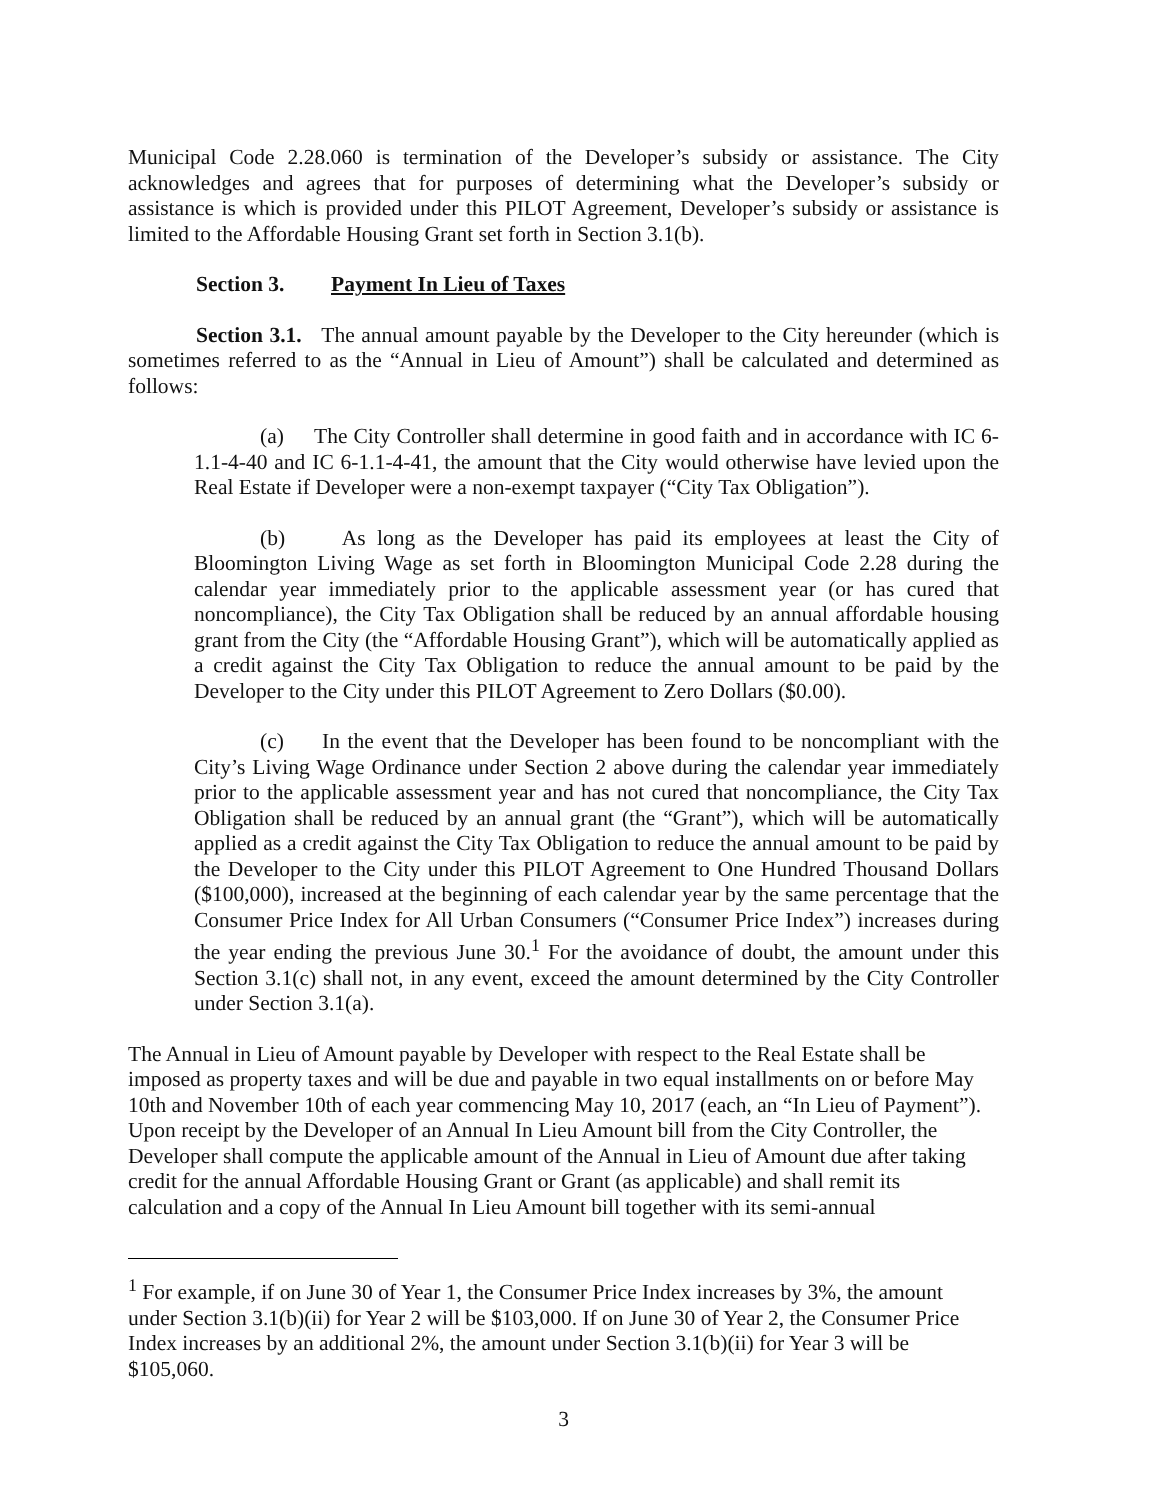Municipal Code 2.28.060 is termination of the Developer’s subsidy or assistance. The City acknowledges and agrees that for purposes of determining what the Developer’s subsidy or assistance is which is provided under this PILOT Agreement, Developer’s subsidy or assistance is limited to the Affordable Housing Grant set forth in Section 3.1(b).
Section 3. Payment In Lieu of Taxes
Section 3.1. The annual amount payable by the Developer to the City hereunder (which is sometimes referred to as the “Annual in Lieu of Amount”) shall be calculated and determined as follows:
(a) The City Controller shall determine in good faith and in accordance with IC 6-1.1-4-40 and IC 6-1.1-4-41, the amount that the City would otherwise have levied upon the Real Estate if Developer were a non-exempt taxpayer (“City Tax Obligation”).
(b) As long as the Developer has paid its employees at least the City of Bloomington Living Wage as set forth in Bloomington Municipal Code 2.28 during the calendar year immediately prior to the applicable assessment year (or has cured that noncompliance), the City Tax Obligation shall be reduced by an annual affordable housing grant from the City (the “Affordable Housing Grant”), which will be automatically applied as a credit against the City Tax Obligation to reduce the annual amount to be paid by the Developer to the City under this PILOT Agreement to Zero Dollars ($0.00).
(c) In the event that the Developer has been found to be noncompliant with the City’s Living Wage Ordinance under Section 2 above during the calendar year immediately prior to the applicable assessment year and has not cured that noncompliance, the City Tax Obligation shall be reduced by an annual grant (the “Grant”), which will be automatically applied as a credit against the City Tax Obligation to reduce the annual amount to be paid by the Developer to the City under this PILOT Agreement to One Hundred Thousand Dollars ($100,000), increased at the beginning of each calendar year by the same percentage that the Consumer Price Index for All Urban Consumers (“Consumer Price Index”) increases during the year ending the previous June 30.<sup>1</sup> For the avoidance of doubt, the amount under this Section 3.1(c) shall not, in any event, exceed the amount determined by the City Controller under Section 3.1(a).
The Annual in Lieu of Amount payable by Developer with respect to the Real Estate shall be imposed as property taxes and will be due and payable in two equal installments on or before May 10th and November 10th of each year commencing May 10, 2017 (each, an “In Lieu of Payment”). Upon receipt by the Developer of an Annual In Lieu Amount bill from the City Controller, the Developer shall compute the applicable amount of the Annual in Lieu of Amount due after taking credit for the annual Affordable Housing Grant or Grant (as applicable) and shall remit its calculation and a copy of the Annual In Lieu Amount bill together with its semi-annual
<sup>1</sup> For example, if on June 30 of Year 1, the Consumer Price Index increases by 3%, the amount under Section 3.1(b)(ii) for Year 2 will be $103,000. If on June 30 of Year 2, the Consumer Price Index increases by an additional 2%, the amount under Section 3.1(b)(ii) for Year 3 will be $105,060.
3